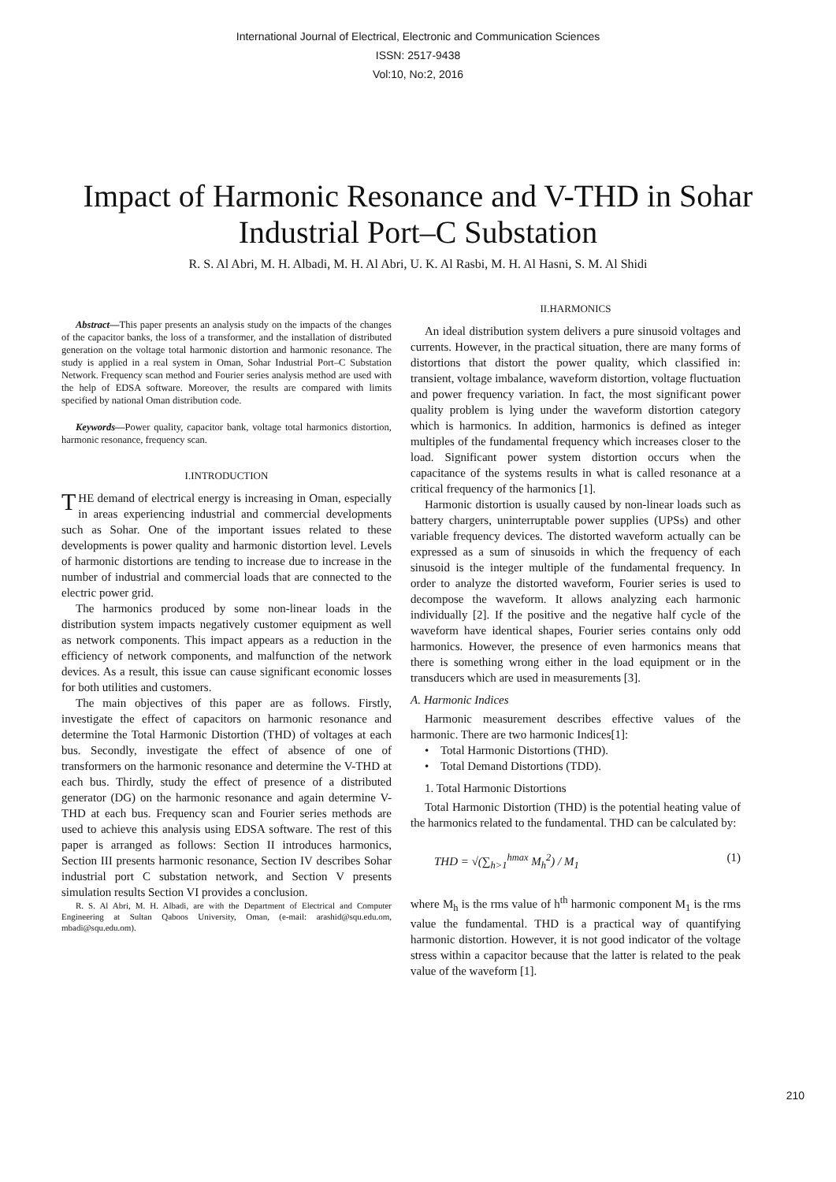International Journal of Electrical, Electronic and Communication Sciences
ISSN: 2517-9438
Vol:10, No:2, 2016
Impact of Harmonic Resonance and V-THD in Sohar Industrial Port–C Substation
R. S. Al Abri, M. H. Albadi, M. H. Al Abri, U. K. Al Rasbi, M. H. Al Hasni, S. M. Al Shidi
Abstract—This paper presents an analysis study on the impacts of the changes of the capacitor banks, the loss of a transformer, and the installation of distributed generation on the voltage total harmonic distortion and harmonic resonance. The study is applied in a real system in Oman, Sohar Industrial Port–C Substation Network. Frequency scan method and Fourier series analysis method are used with the help of EDSA software. Moreover, the results are compared with limits specified by national Oman distribution code.
Keywords—Power quality, capacitor bank, voltage total harmonics distortion, harmonic resonance, frequency scan.
I.INTRODUCTION
THE demand of electrical energy is increasing in Oman, especially in areas experiencing industrial and commercial developments such as Sohar. One of the important issues related to these developments is power quality and harmonic distortion level. Levels of harmonic distortions are tending to increase due to increase in the number of industrial and commercial loads that are connected to the electric power grid.
The harmonics produced by some non-linear loads in the distribution system impacts negatively customer equipment as well as network components. This impact appears as a reduction in the efficiency of network components, and malfunction of the network devices. As a result, this issue can cause significant economic losses for both utilities and customers.
The main objectives of this paper are as follows. Firstly, investigate the effect of capacitors on harmonic resonance and determine the Total Harmonic Distortion (THD) of voltages at each bus. Secondly, investigate the effect of absence of one of transformers on the harmonic resonance and determine the V-THD at each bus. Thirdly, study the effect of presence of a distributed generator (DG) on the harmonic resonance and again determine V-THD at each bus. Frequency scan and Fourier series methods are used to achieve this analysis using EDSA software. The rest of this paper is arranged as follows: Section II introduces harmonics, Section III presents harmonic resonance, Section IV describes Sohar industrial port C substation network, and Section V presents simulation results Section VI provides a conclusion.
R. S. Al Abri, M. H. Albadi, are with the Department of Electrical and Computer Engineering at Sultan Qaboos University, Oman, (e-mail: arashid@squ.edu.om, mbadi@squ.edu.om).
II.HARMONICS
An ideal distribution system delivers a pure sinusoid voltages and currents. However, in the practical situation, there are many forms of distortions that distort the power quality, which classified in: transient, voltage imbalance, waveform distortion, voltage fluctuation and power frequency variation. In fact, the most significant power quality problem is lying under the waveform distortion category which is harmonics. In addition, harmonics is defined as integer multiples of the fundamental frequency which increases closer to the load. Significant power system distortion occurs when the capacitance of the systems results in what is called resonance at a critical frequency of the harmonics [1].
Harmonic distortion is usually caused by non-linear loads such as battery chargers, uninterruptable power supplies (UPSs) and other variable frequency devices. The distorted waveform actually can be expressed as a sum of sinusoids in which the frequency of each sinusoid is the integer multiple of the fundamental frequency. In order to analyze the distorted waveform, Fourier series is used to decompose the waveform. It allows analyzing each harmonic individually [2]. If the positive and the negative half cycle of the waveform have identical shapes, Fourier series contains only odd harmonics. However, the presence of even harmonics means that there is something wrong either in the load equipment or in the transducers which are used in measurements [3].
A. Harmonic Indices
Harmonic measurement describes effective values of the harmonic. There are two harmonic Indices[1]:
• Total Harmonic Distortions (THD).
• Total Demand Distortions (TDD).
1. Total Harmonic Distortions
Total Harmonic Distortion (THD) is the potential heating value of the harmonics related to the fundamental. THD can be calculated by:
THD = √(∑<sub>h>1</sub><sup>hmax</sup> M<sub>h</sub><sup>2</sup>) / M<sub>1</sub> (1)
where M<sub>h</sub> is the rms value of h<sup>th</sup> harmonic component M<sub>1</sub> is the rms value the fundamental. THD is a practical way of quantifying harmonic distortion. However, it is not good indicator of the voltage stress within a capacitor because that the latter is related to the peak value of the waveform [1].
210